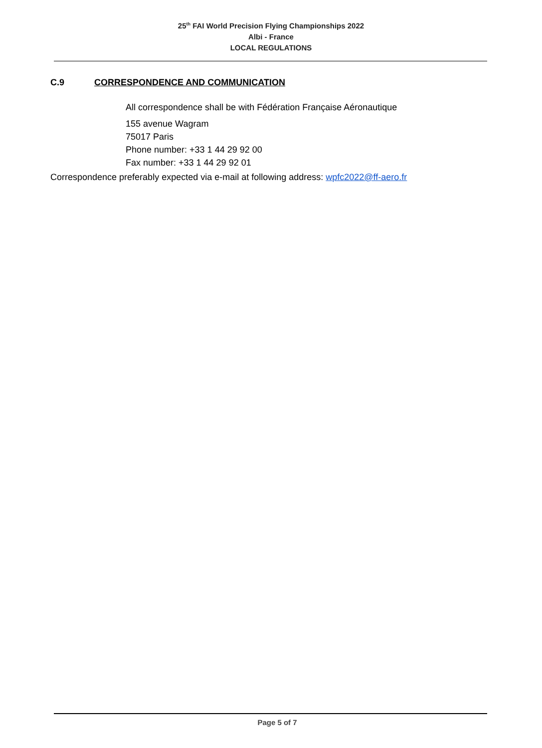25<sup>th</sup> FAI World Precision Flying Championships 2022
Albi - France
LOCAL REGULATIONS
C.9 CORRESPONDENCE AND COMMUNICATION
All correspondence shall be with Fédération Française Aéronautique
155 avenue Wagram
75017 Paris
Phone number: +33 1 44 29 92 00
Fax number: +33 1 44 29 92 01
Correspondence preferably expected via e-mail at following address: wpfc2022@ff-aero.fr
Page 5 of 7